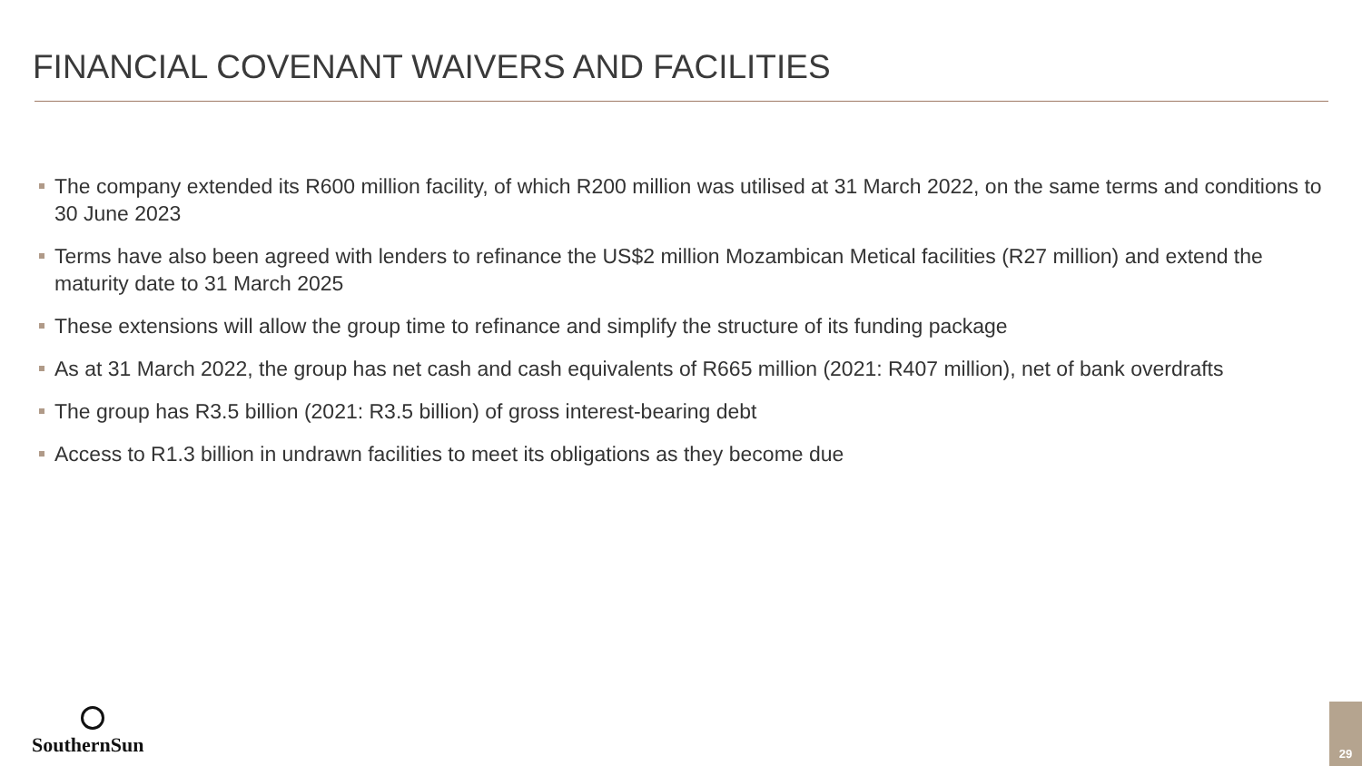FINANCIAL COVENANT WAIVERS AND FACILITIES
The company extended its R600 million facility, of which R200 million was utilised at 31 March 2022, on the same terms and conditions to 30 June 2023
Terms have also been agreed with lenders to refinance the US$2 million Mozambican Metical facilities (R27 million) and extend the maturity date to 31 March 2025
These extensions will allow the group time to refinance and simplify the structure of its funding package
As at 31 March 2022, the group has net cash and cash equivalents of R665 million (2021: R407 million), net of bank overdrafts
The group has R3.5 billion (2021: R3.5 billion) of gross interest-bearing debt
Access to R1.3 billion in undrawn facilities to meet its obligations as they become due
SouthernSun 29